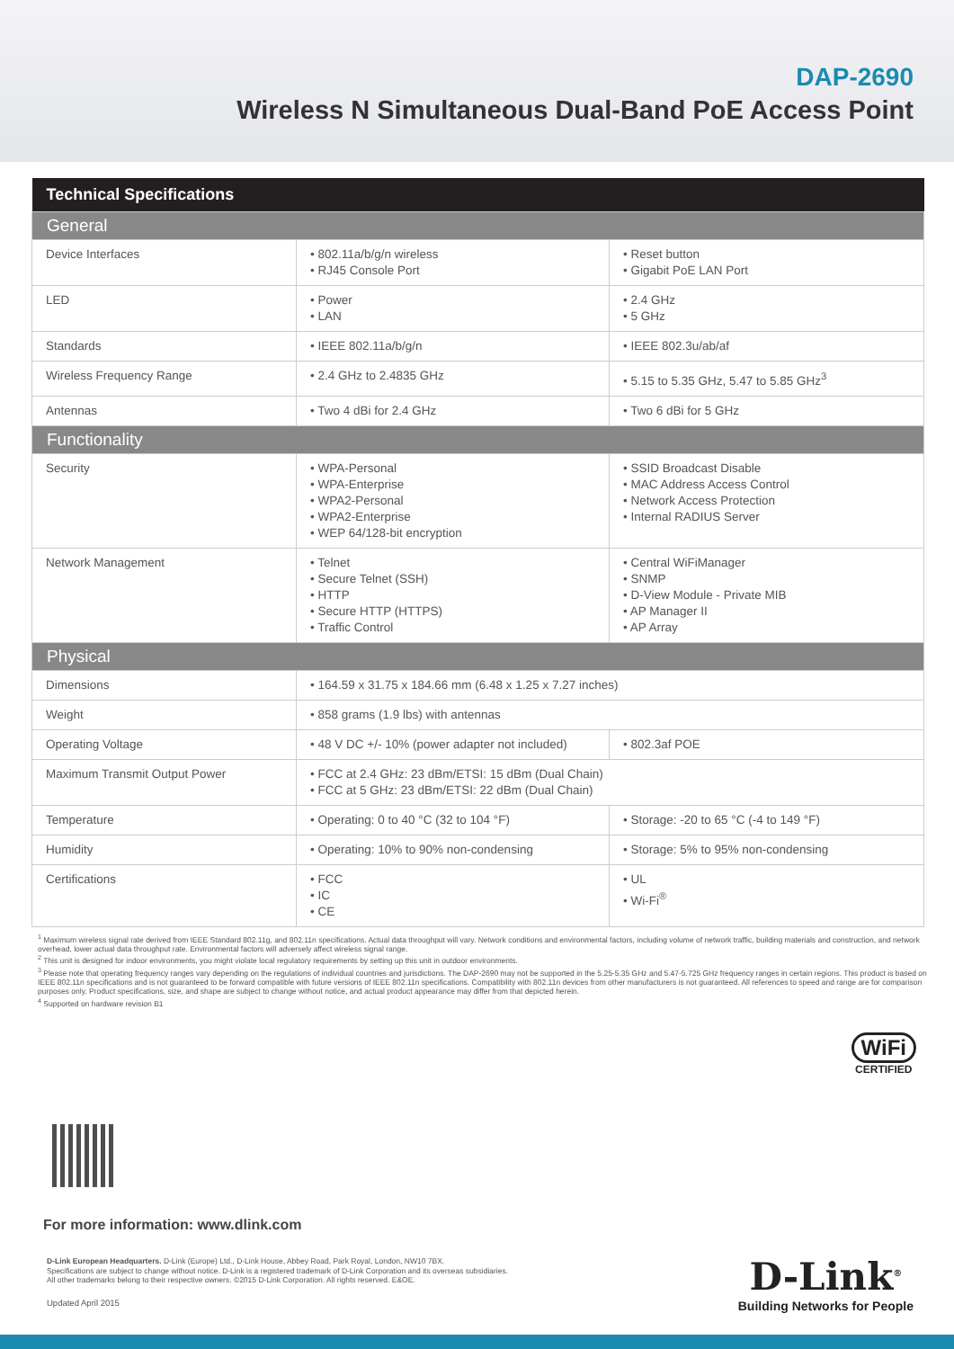DAP-2690
Wireless N Simultaneous Dual-Band PoE Access Point
| Technical Specifications | | |
| --- | --- | --- |
| General | | |
| Device Interfaces | • 802.11a/b/g/n wireless • RJ45 Console Port | • Reset button • Gigabit PoE LAN Port |
| LED | • Power • LAN | • 2.4 GHz • 5 GHz |
| Standards | • IEEE 802.11a/b/g/n | • IEEE 802.3u/ab/af |
| Wireless Frequency Range | • 2.4 GHz to 2.4835 GHz | • 5.15 to 5.35 GHz, 5.47 to 5.85 GHz<sup>3</sup> |
| Antennas | • Two 4 dBi for 2.4 GHz | • Two 6 dBi for 5 GHz |
| Functionality | | |
| Security | • WPA-Personal • WPA-Enterprise • WPA2-Personal • WPA2-Enterprise • WEP 64/128-bit encryption | • SSID Broadcast Disable • MAC Address Access Control • Network Access Protection • Internal RADIUS Server |
| Network Management | • Telnet • Secure Telnet (SSH) • HTTP • Secure HTTP (HTTPS) • Traffic Control | • Central WiFiManager • SNMP • D-View Module - Private MIB • AP Manager II • AP Array |
| Physical | | |
| Dimensions | • 164.59 x 31.75 x 184.66 mm (6.48 x 1.25 x 7.27 inches) | |
| Weight | • 858 grams (1.9 lbs) with antennas | |
| Operating Voltage | • 48 V DC +/- 10% (power adapter not included) | • 802.3af POE |
| Maximum Transmit Output Power | • FCC at 2.4 GHz: 23 dBm/ETSI: 15 dBm (Dual Chain) • FCC at 5 GHz: 23 dBm/ETSI: 22 dBm (Dual Chain) | |
| Temperature | • Operating: 0 to 40 °C (32 to 104 °F) | • Storage: -20 to 65 °C (-4 to 149 °F) |
| Humidity | • Operating: 10% to 90% non-condensing | • Storage: 5% to 95% non-condensing |
| Certifications | • FCC • IC • CE | • UL • Wi-Fi<sup>®</sup> |
<sup>1</sup> Maximum wireless signal rate derived from IEEE Standard 802.11g, and 802.11n specifications. Actual data throughput will vary. Network conditions and environmental factors, including volume of network traffic, building materials and construction, and network overhead, lower actual data throughput rate. Environmental factors will adversely affect wireless signal range.
<sup>2</sup> This unit is designed for indoor environments, you might violate local regulatory requirements by setting up this unit in outdoor environments.
<sup>3</sup> Please note that operating frequency ranges vary depending on the regulations of individual countries and jurisdictions. The DAP-2690 may not be supported in the 5.25-5.35 GHz and 5.47-5.725 GHz frequency ranges in certain regions. This product is based on IEEE 802.11n specifications and is not guaranteed to be forward compatible with future versions of IEEE 802.11n specifications. Compatibility with 802.11n devices from other manufacturers is not guaranteed. All references to speed and range are for comparison purposes only. Product specifications, size, and shape are subject to change without notice, and actual product appearance may differ from that depicted herein.
<sup>4</sup> Supported on hardware revision B1
WiFi
CERTIFIED
For more information: www.dlink.com
D-Link European Headquarters. D-Link (Europe) Ltd., D-Link House, Abbey Road, Park Royal, London, NW10 7BX.
Specifications are subject to change without notice. D-Link is a registered trademark of D-Link Corporation and its overseas subsidiaries.
All other trademarks belong to their respective owners. ©2015 D-Link Corporation. All rights reserved. E&OE.
Updated April 2015
D-Link<sup>®</sup>
Building Networks for People